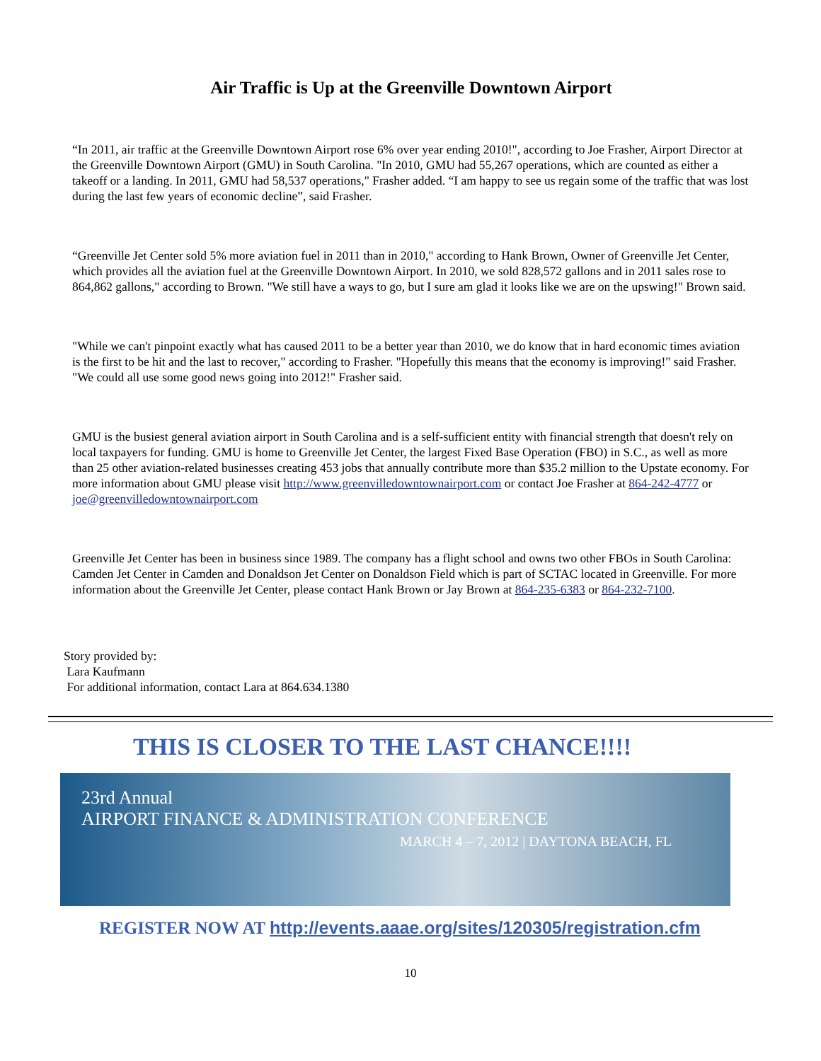Air Traffic is Up at the Greenville Downtown Airport
“In 2011, air traffic at the Greenville Downtown Airport rose 6% over year ending 2010!", according to Joe Frasher, Airport Director at the Greenville Downtown Airport (GMU) in South Carolina. "In 2010, GMU had 55,267 operations, which are counted as either a takeoff or a landing. In 2011, GMU had 58,537 operations," Frasher added. “I am happy to see us regain some of the traffic that was lost during the last few years of economic decline”, said Frasher.
“Greenville Jet Center sold 5% more aviation fuel in 2011 than in 2010," according to Hank Brown, Owner of Greenville Jet Center, which provides all the aviation fuel at the Greenville Downtown Airport. In 2010, we sold 828,572 gallons and in 2011 sales rose to 864,862 gallons," according to Brown. "We still have a ways to go, but I sure am glad it looks like we are on the upswing!" Brown said.
"While we can't pinpoint exactly what has caused 2011 to be a better year than 2010, we do know that in hard economic times aviation is the first to be hit and the last to recover," according to Frasher. "Hopefully this means that the economy is improving!" said Frasher. "We could all use some good news going into 2012!" Frasher said.
GMU is the busiest general aviation airport in South Carolina and is a self-sufficient entity with financial strength that doesn't rely on local taxpayers for funding. GMU is home to Greenville Jet Center, the largest Fixed Base Operation (FBO) in S.C., as well as more than 25 other aviation-related businesses creating 453 jobs that annually contribute more than $35.2 million to the Upstate economy. For more information about GMU please visit http://www.greenvilledowntownairport.com or contact Joe Frasher at 864-242-4777 or joe@greenvilledowntownairport.com
Greenville Jet Center has been in business since 1989. The company has a flight school and owns two other FBOs in South Carolina: Camden Jet Center in Camden and Donaldson Jet Center on Donaldson Field which is part of SCTAC located in Greenville. For more information about the Greenville Jet Center, please contact Hank Brown or Jay Brown at 864-235-6383 or 864-232-7100.
Story provided by:
Lara Kaufmann
For additional information, contact Lara at 864.634.1380
THIS IS CLOSER TO THE LAST CHANCE!!!!
23rd Annual
AIRPORT FINANCE & ADMINISTRATION CONFERENCE
MARCH 4 – 7, 2012 | DAYTONA BEACH, FL
REGISTER NOW AT http://events.aaae.org/sites/120305/registration.cfm
10